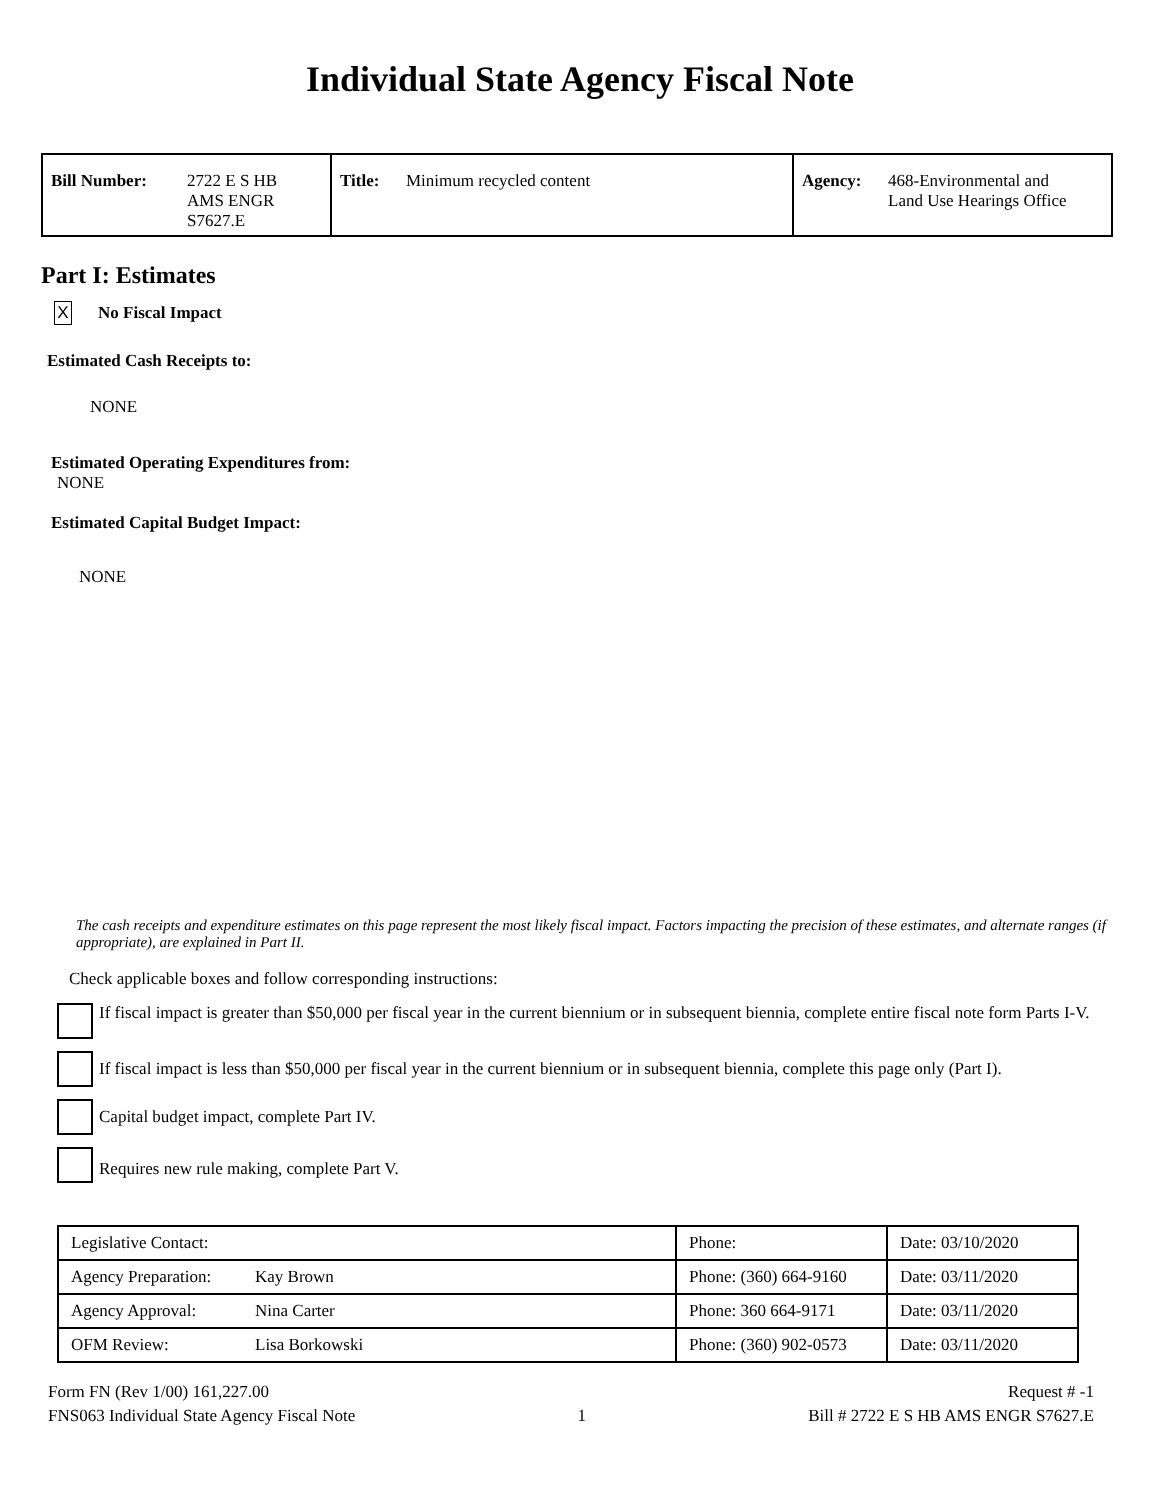Individual State Agency Fiscal Note
| Bill Number: | 2722 E S HB AMS ENGR S7627.E | Title: | Minimum recycled content | Agency: | 468-Environmental and Land Use Hearings Office |
Part I: Estimates
X No Fiscal Impact
Estimated Cash Receipts to:
NONE
Estimated Operating Expenditures from:
NONE
Estimated Capital Budget Impact:
NONE
The cash receipts and expenditure estimates on this page represent the most likely fiscal impact. Factors impacting the precision of these estimates, and alternate ranges (if appropriate), are explained in Part II.
Check applicable boxes and follow corresponding instructions:
If fiscal impact is greater than $50,000 per fiscal year in the current biennium or in subsequent biennia, complete entire fiscal note form Parts I-V.
If fiscal impact is less than $50,000 per fiscal year in the current biennium or in subsequent biennia, complete this page only (Part I).
Capital budget impact, complete Part IV.
Requires new rule making, complete Part V.
| Legislative Contact: | | Phone: | Date: 03/10/2020 |
| Agency Preparation: | Kay Brown | Phone: (360) 664-9160 | Date: 03/11/2020 |
| Agency Approval: | Nina Carter | Phone: 360 664-9171 | Date: 03/11/2020 |
| OFM Review: | Lisa Borkowski | Phone: (360) 902-0573 | Date: 03/11/2020 |
Form FN (Rev 1/00) 161,227.00
FNS063 Individual State Agency Fiscal Note
1
Request # -1
Bill # 2722 E S HB AMS ENGR S7627.E